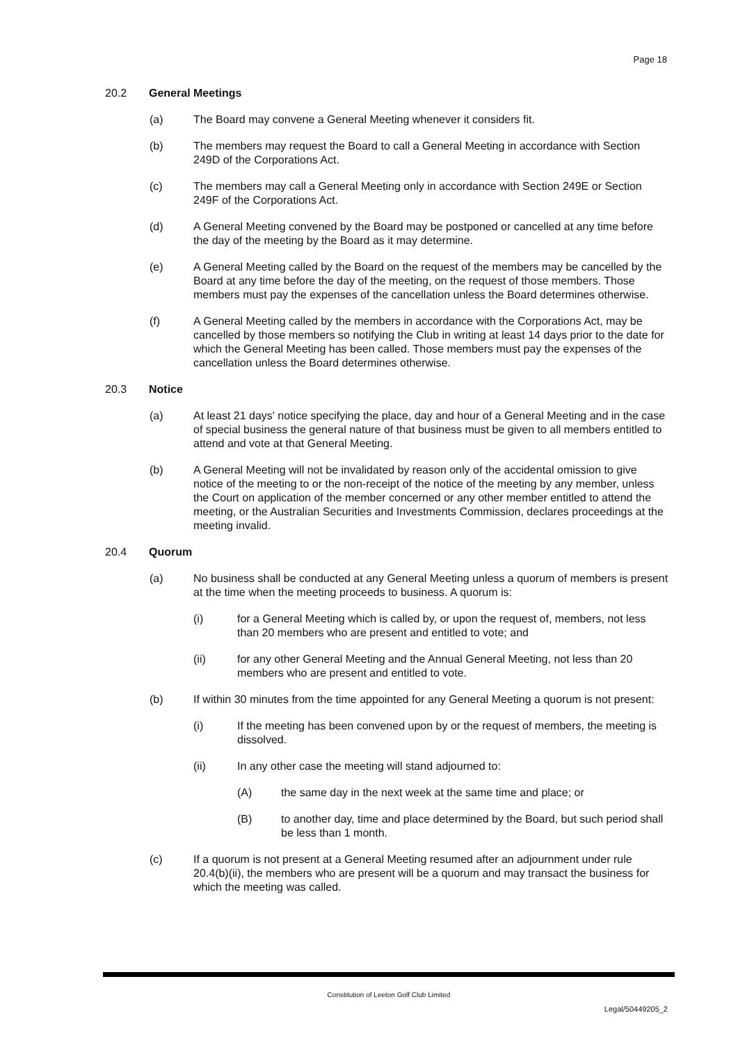Page 18
20.2 General Meetings
(a) The Board may convene a General Meeting whenever it considers fit.
(b) The members may request the Board to call a General Meeting in accordance with Section 249D of the Corporations Act.
(c) The members may call a General Meeting only in accordance with Section 249E or Section 249F of the Corporations Act.
(d) A General Meeting convened by the Board may be postponed or cancelled at any time before the day of the meeting by the Board as it may determine.
(e) A General Meeting called by the Board on the request of the members may be cancelled by the Board at any time before the day of the meeting, on the request of those members. Those members must pay the expenses of the cancellation unless the Board determines otherwise.
(f) A General Meeting called by the members in accordance with the Corporations Act, may be cancelled by those members so notifying the Club in writing at least 14 days prior to the date for which the General Meeting has been called. Those members must pay the expenses of the cancellation unless the Board determines otherwise.
20.3 Notice
(a) At least 21 days' notice specifying the place, day and hour of a General Meeting and in the case of special business the general nature of that business must be given to all members entitled to attend and vote at that General Meeting.
(b) A General Meeting will not be invalidated by reason only of the accidental omission to give notice of the meeting to or the non-receipt of the notice of the meeting by any member, unless the Court on application of the member concerned or any other member entitled to attend the meeting, or the Australian Securities and Investments Commission, declares proceedings at the meeting invalid.
20.4 Quorum
(a) No business shall be conducted at any General Meeting unless a quorum of members is present at the time when the meeting proceeds to business. A quorum is:
(i) for a General Meeting which is called by, or upon the request of, members, not less than 20 members who are present and entitled to vote; and
(ii) for any other General Meeting and the Annual General Meeting, not less than 20 members who are present and entitled to vote.
(b) If within 30 minutes from the time appointed for any General Meeting a quorum is not present:
(i) If the meeting has been convened upon by or the request of members, the meeting is dissolved.
(ii) In any other case the meeting will stand adjourned to:
(A) the same day in the next week at the same time and place; or
(B) to another day, time and place determined by the Board, but such period shall be less than 1 month.
(c) If a quorum is not present at a General Meeting resumed after an adjournment under rule 20.4(b)(ii), the members who are present will be a quorum and may transact the business for which the meeting was called.
Constitution of Leeton Golf Club Limited
Legal/50449205_2